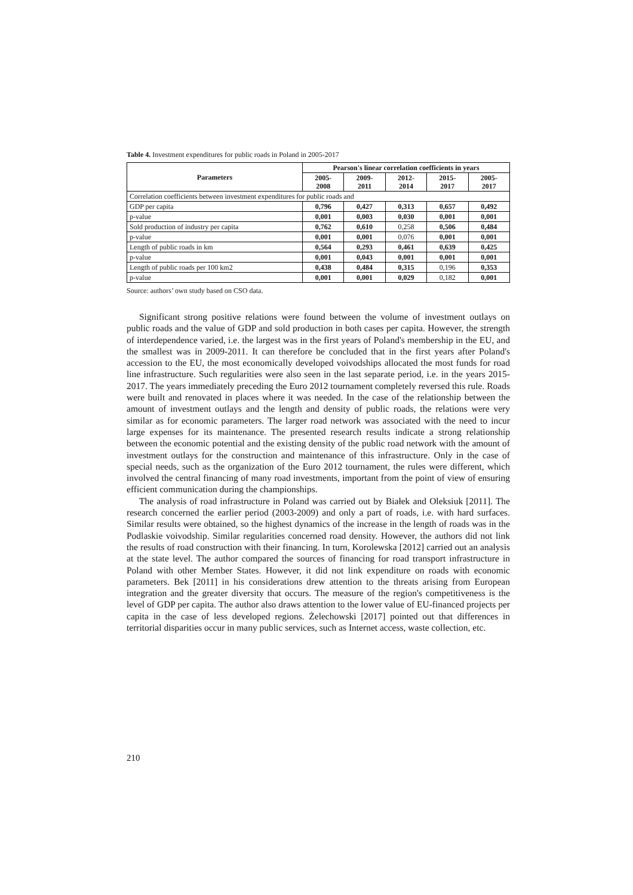Table 4. Investment expenditures for public roads in Poland in 2005-2017
| Parameters | Pearson's linear correlation coefficients in years | | | | |
| --- | --- | --- | --- | --- | --- |
| | 2005- 2008 | 2009- 2011 | 2012- 2014 | 2015- 2017 | 2005- 2017 |
| Correlation coefficients between investment expenditures for public roads and | | | | | |
| GDP per capita | 0,796 | 0,427 | 0,313 | 0,657 | 0,492 |
| p-value | 0,001 | 0,003 | 0,030 | 0,001 | 0,001 |
| Sold production of industry per capita | 0,762 | 0,610 | 0,258 | 0,506 | 0,484 |
| p-value | 0,001 | 0,001 | 0,076 | 0,001 | 0,001 |
| Length of public roads in km | 0,564 | 0,293 | 0,461 | 0,639 | 0,425 |
| p-value | 0,001 | 0,043 | 0,001 | 0,001 | 0,001 |
| Length of public roads per 100 km2 | 0,438 | 0,484 | 0,315 | 0,196 | 0,353 |
| p-value | 0,001 | 0,001 | 0,029 | 0,182 | 0,001 |
Source: authors’ own study based on CSO data.
Significant strong positive relations were found between the volume of investment outlays on public roads and the value of GDP and sold production in both cases per capita. However, the strength of interdependence varied, i.e. the largest was in the first years of Poland's membership in the EU, and the smallest was in 2009-2011. It can therefore be concluded that in the first years after Poland's accession to the EU, the most economically developed voivodships allocated the most funds for road line infrastructure. Such regularities were also seen in the last separate period, i.e. in the years 2015-2017. The years immediately preceding the Euro 2012 tournament completely reversed this rule. Roads were built and renovated in places where it was needed. In the case of the relationship between the amount of investment outlays and the length and density of public roads, the relations were very similar as for economic parameters. The larger road network was associated with the need to incur large expenses for its maintenance. The presented research results indicate a strong relationship between the economic potential and the existing density of the public road network with the amount of investment outlays for the construction and maintenance of this infrastructure. Only in the case of special needs, such as the organization of the Euro 2012 tournament, the rules were different, which involved the central financing of many road investments, important from the point of view of ensuring efficient communication during the championships.
The analysis of road infrastructure in Poland was carried out by Białek and Oleksiuk [2011]. The research concerned the earlier period (2003-2009) and only a part of roads, i.e. with hard surfaces. Similar results were obtained, so the highest dynamics of the increase in the length of roads was in the Podlaskie voivodship. Similar regularities concerned road density. However, the authors did not link the results of road construction with their financing. In turn, Korolewska [2012] carried out an analysis at the state level. The author compared the sources of financing for road transport infrastructure in Poland with other Member States. However, it did not link expenditure on roads with economic parameters. Bek [2011] in his considerations drew attention to the threats arising from European integration and the greater diversity that occurs. The measure of the region's competitiveness is the level of GDP per capita. The author also draws attention to the lower value of EU-financed projects per capita in the case of less developed regions. Żelechowski [2017] pointed out that differences in territorial disparities occur in many public services, such as Internet access, waste collection, etc.
210